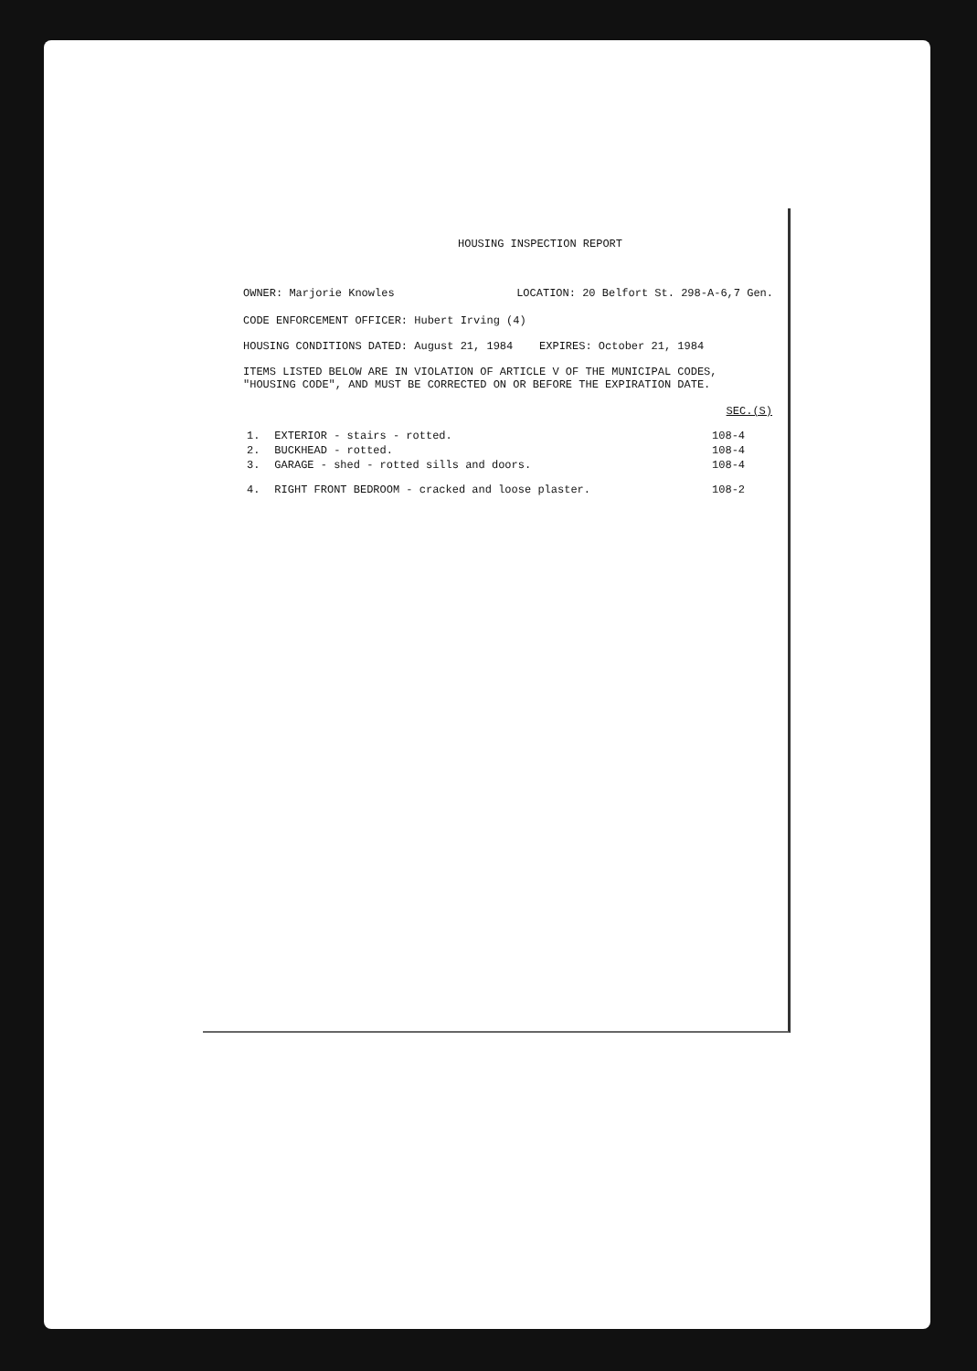HOUSING INSPECTION REPORT
OWNER: Marjorie Knowles LOCATION: 20 Belfort St. 298-A-6,7 Gen.
CODE ENFORCEMENT OFFICER: Hubert Irving (4)
HOUSING CONDITIONS DATED: August 21, 1984 EXPIRES: October 21, 1984
ITEMS LISTED BELOW ARE IN VIOLATION OF ARTICLE V OF THE MUNICIPAL CODES, "HOUSING CODE", AND MUST BE CORRECTED ON OR BEFORE THE EXPIRATION DATE.
| | | SEC.(S) |
| --- | --- | --- |
| 1. | EXTERIOR - stairs - rotted. | 108-4 |
| 2. | BUCKHEAD - rotted. | 108-4 |
| 3. | GARAGE - shed - rotted sills and doors. | 108-4 |
| 4. | RIGHT FRONT BEDROOM - cracked and loose plaster. | 108-2 |